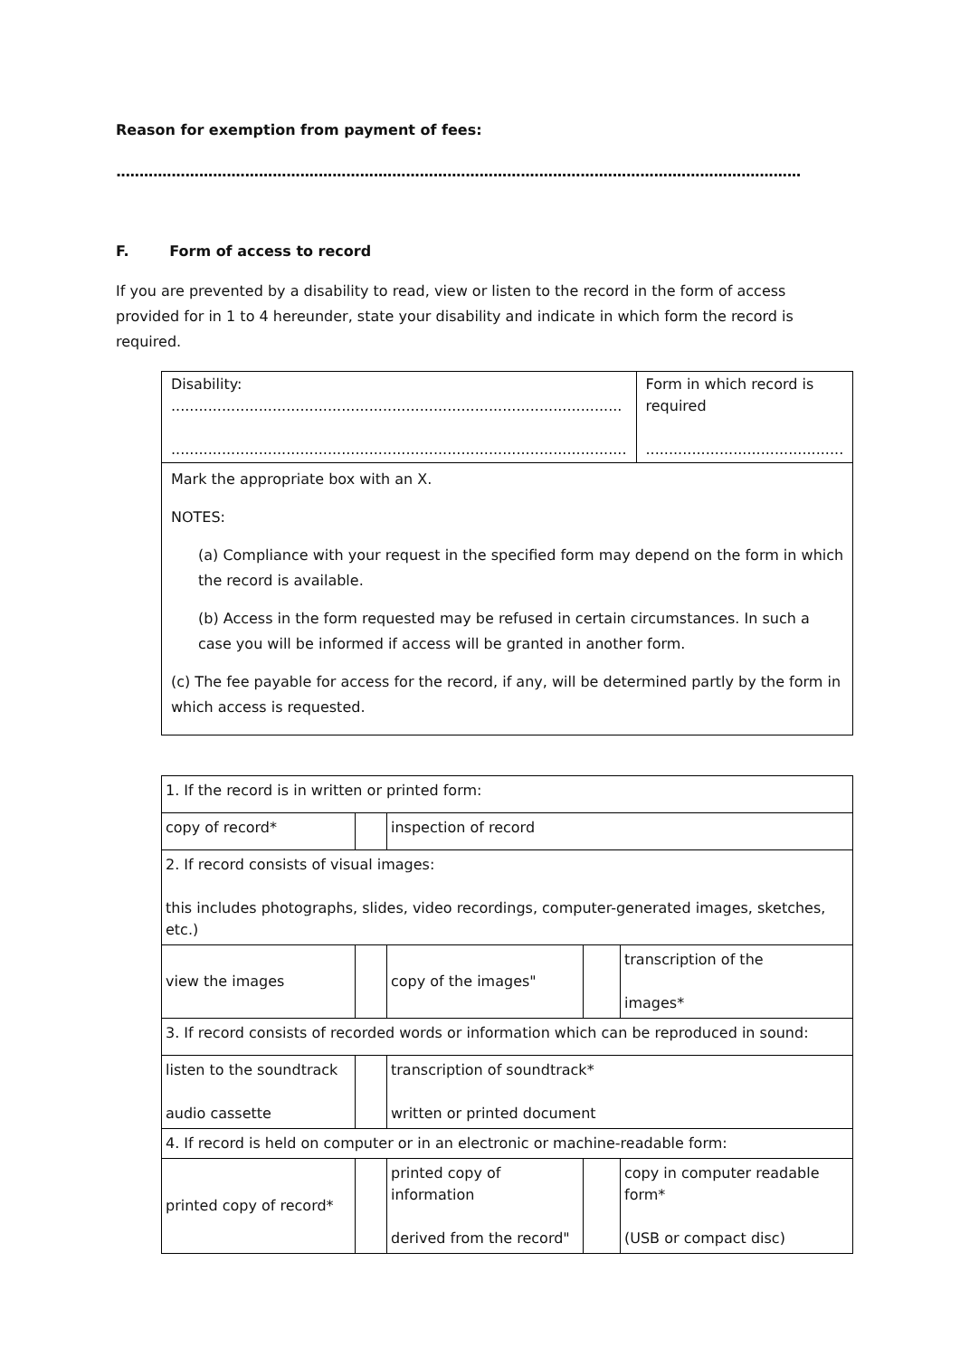Reason for exemption from payment of fees:
.....................................................................................................................................................
F. Form of access to record
If you are prevented by a disability to read, view or listen to the record in the form of access provided for in 1 to 4 hereunder, state your disability and indicate in which form the record is required.
| Disability: .................................................................................................. ................................................................................................... | Form in which record is required ........................................... |
| Mark the appropriate box with an X. NOTES: (a) Compliance with your request in the specified form may depend on the form in which the record is available. (b) Access in the form requested may be refused in certain circumstances. In such a case you will be informed if access will be granted in another form. (c) The fee payable for access for the record, if any, will be determined partly by the form in which access is requested. | |
| 1. If the record is in written or printed form: | | | | |
| copy of record* | | inspection of record | | |
| 2. If record consists of visual images: this includes photographs, slides, video recordings, computer-generated images, sketches, etc.) | | | | |
| view the images | | copy of the images" | | transcription of the images* |
| 3. If record consists of recorded words or information which can be reproduced in sound: | | | | |
| listen to the soundtrack audio cassette | | transcription of soundtrack* written or printed document | | |
| 4. If record is held on computer or in an electronic or machine-readable form: | | | | |
| printed copy of record* | | printed copy of information derived from the record" | | copy in computer readable form* (USB or compact disc) |